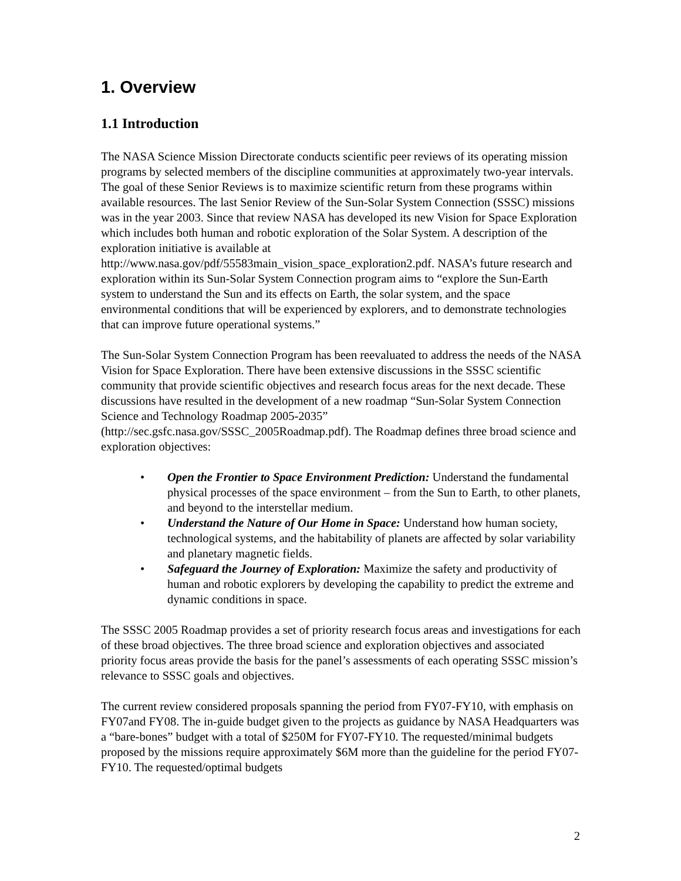1. Overview
1.1 Introduction
The NASA Science Mission Directorate conducts scientific peer reviews of its operating mission programs by selected members of the discipline communities at approximately two-year intervals. The goal of these Senior Reviews is to maximize scientific return from these programs within available resources. The last Senior Review of the Sun-Solar System Connection (SSSC) missions was in the year 2003. Since that review NASA has developed its new Vision for Space Exploration which includes both human and robotic exploration of the Solar System. A description of the exploration initiative is available at http://www.nasa.gov/pdf/55583main_vision_space_exploration2.pdf. NASA’s future research and exploration within its Sun-Solar System Connection program aims to “explore the Sun-Earth system to understand the Sun and its effects on Earth, the solar system, and the space environmental conditions that will be experienced by explorers, and to demonstrate technologies that can improve future operational systems.”
The Sun-Solar System Connection Program has been reevaluated to address the needs of the NASA Vision for Space Exploration. There have been extensive discussions in the SSSC scientific community that provide scientific objectives and research focus areas for the next decade. These discussions have resulted in the development of a new roadmap “Sun-Solar System Connection Science and Technology Roadmap 2005-2035” (http://sec.gsfc.nasa.gov/SSSC_2005Roadmap.pdf). The Roadmap defines three broad science and exploration objectives:
• Open the Frontier to Space Environment Prediction: Understand the fundamental physical processes of the space environment – from the Sun to Earth, to other planets, and beyond to the interstellar medium.
• Understand the Nature of Our Home in Space: Understand how human society, technological systems, and the habitability of planets are affected by solar variability and planetary magnetic fields.
• Safeguard the Journey of Exploration: Maximize the safety and productivity of human and robotic explorers by developing the capability to predict the extreme and dynamic conditions in space.
The SSSC 2005 Roadmap provides a set of priority research focus areas and investigations for each of these broad objectives. The three broad science and exploration objectives and associated priority focus areas provide the basis for the panel’s assessments of each operating SSSC mission’s relevance to SSSC goals and objectives.
The current review considered proposals spanning the period from FY07-FY10, with emphasis on FY07and FY08. The in-guide budget given to the projects as guidance by NASA Headquarters was a “bare-bones” budget with a total of $250M for FY07-FY10. The requested/minimal budgets proposed by the missions require approximately $6M more than the guideline for the period FY07-FY10. The requested/optimal budgets
2